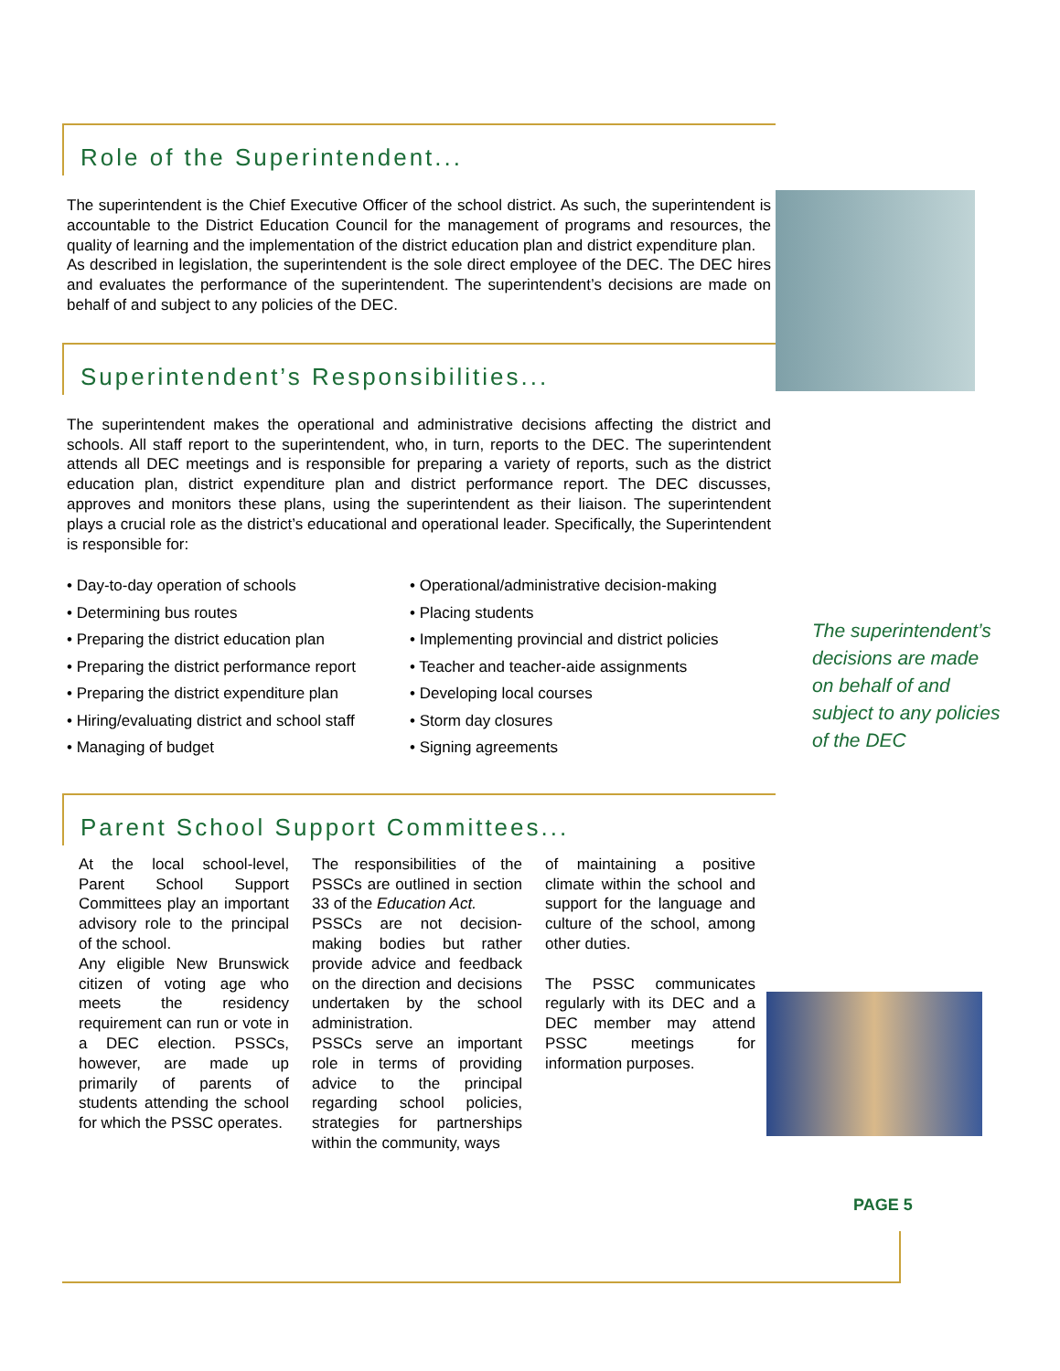Role of the Superintendent...
The superintendent is the Chief Executive Officer of the school district. As such, the superintendent is accountable to the District Education Council for the management of programs and resources, the quality of learning and the implementation of the district education plan and district expenditure plan.
As described in legislation, the superintendent is the sole direct employee of the DEC. The DEC hires and evaluates the performance of the superintendent. The superintendent’s decisions are made on behalf of and subject to any policies of the DEC.
Superintendent’s Responsibilities...
The superintendent makes the operational and administrative decisions affecting the district and schools. All staff report to the superintendent, who, in turn, reports to the DEC. The superintendent attends all DEC meetings and is responsible for preparing a variety of reports, such as the district education plan, district expenditure plan and district performance report. The DEC discusses, approves and monitors these plans, using the superintendent as their liaison. The superintendent plays a crucial role as the district’s educational and operational leader. Specifically, the Superintendent is responsible for:
• Day-to-day operation of schools
• Determining bus routes
• Preparing the district education plan
• Preparing the district performance report
• Preparing the district expenditure plan
• Hiring/evaluating district and school staff
• Managing of budget
• Operational/administrative decision-making
• Placing students
• Implementing provincial and district policies
• Teacher and teacher-aide assignments
• Developing local courses
• Storm day closures
• Signing agreements
Parent School Support Committees...
At the local school-level, Parent School Support Committees play an important advisory role to the principal of the school.
Any eligible New Brunswick citizen of voting age who meets the residency requirement can run or vote in a DEC election. PSSCs, however, are made up primarily of parents of students attending the school for which the PSSC operates.
The responsibilities of the PSSCs are outlined in section 33 of the Education Act.
PSSCs are not decision-making bodies but rather provide advice and feedback on the direction and decisions undertaken by the school administration.
PSSCs serve an important role in terms of providing advice to the principal regarding school policies, strategies for partnerships within the community, ways
of maintaining a positive climate within the school and support for the language and culture of the school, among other duties.
The PSSC communicates regularly with its DEC and a DEC member may attend PSSC meetings for information purposes.
The superintendent’s decisions are made on behalf of and subject to any policies of the DEC
PAGE 5